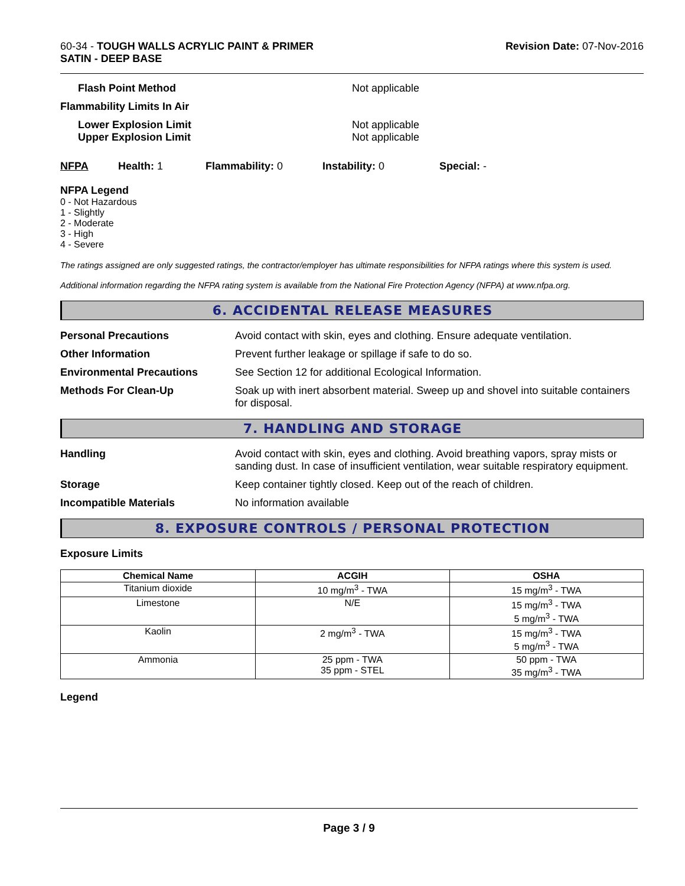60-34 - TOUGH WALLS ACRYLIC PAINT & PRIMER
SATIN - DEEP BASE
Revision Date: 07-Nov-2016
Flash Point Method Not applicable
Flammability Limits In Air
Lower Explosion Limit
Upper Explosion Limit
Not applicable
Not applicable
NFPA Health: 1 Flammability: 0 Instability: 0 Special: -
NFPA Legend
0 - Not Hazardous
1 - Slightly
2 - Moderate
3 - High
4 - Severe
The ratings assigned are only suggested ratings, the contractor/employer has ultimate responsibilities for NFPA ratings where this system is used.
Additional information regarding the NFPA rating system is available from the National Fire Protection Agency (NFPA) at www.nfpa.org.
6. ACCIDENTAL RELEASE MEASURES
Personal Precautions Avoid contact with skin, eyes and clothing. Ensure adequate ventilation.
Other Information Prevent further leakage or spillage if safe to do so.
Environmental Precautions See Section 12 for additional Ecological Information.
Methods For Clean-Up Soak up with inert absorbent material. Sweep up and shovel into suitable containers for disposal.
7. HANDLING AND STORAGE
Handling Avoid contact with skin, eyes and clothing. Avoid breathing vapors, spray mists or sanding dust. In case of insufficient ventilation, wear suitable respiratory equipment.
Storage Keep container tightly closed. Keep out of the reach of children.
Incompatible Materials No information available
8. EXPOSURE CONTROLS / PERSONAL PROTECTION
Exposure Limits
| Chemical Name | ACGIH | OSHA |
| --- | --- | --- |
| Titanium dioxide | 10 mg/m<sup>3</sup> - TWA | 15 mg/m<sup>3</sup> - TWA |
| Limestone | N/E | 15 mg/m<sup>3</sup> - TWA 5 mg/m<sup>3</sup> - TWA |
| Kaolin | 2 mg/m<sup>3</sup> - TWA | 15 mg/m<sup>3</sup> - TWA 5 mg/m<sup>3</sup> - TWA |
| Ammonia | 25 ppm - TWA 35 ppm - STEL | 50 ppm - TWA 35 mg/m<sup>3</sup> - TWA |
Legend
Page 3 / 9